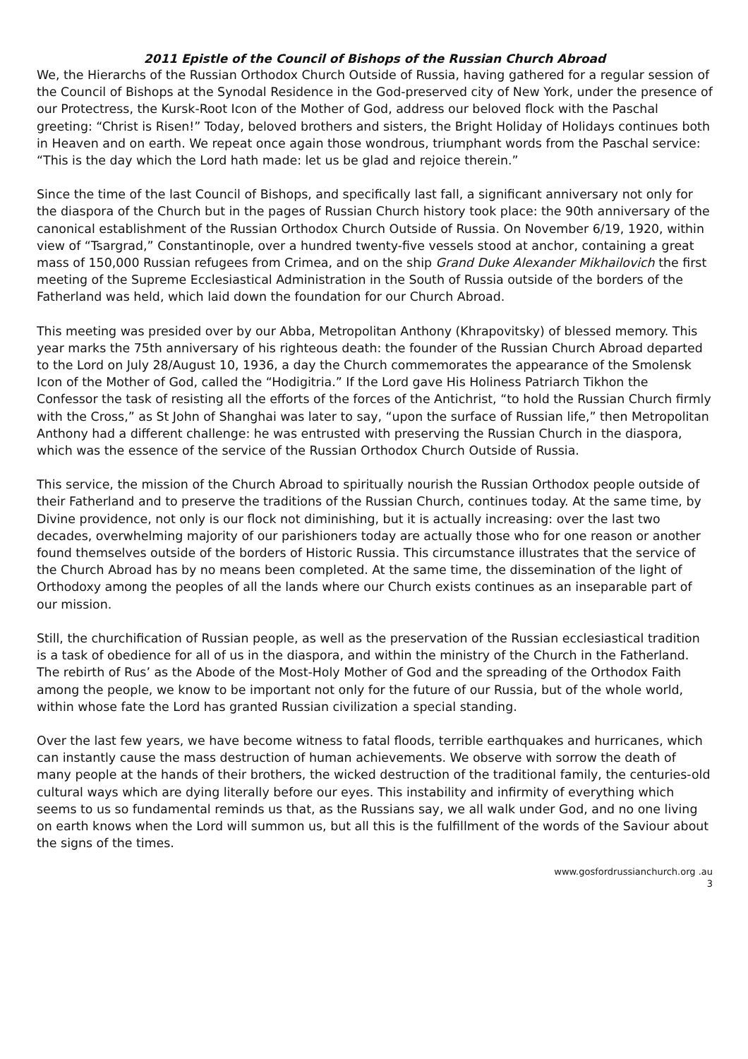2011 Epistle of the Council of Bishops of the Russian Church Abroad
We, the Hierarchs of the Russian Orthodox Church Outside of Russia, having gathered for a regular session of the Council of Bishops at the Synodal Residence in the God-preserved city of New York, under the presence of our Protectress, the Kursk-Root Icon of the Mother of God, address our beloved flock with the Paschal greeting: “Christ is Risen!” Today, beloved brothers and sisters, the Bright Holiday of Holidays continues both in Heaven and on earth. We repeat once again those wondrous, triumphant words from the Paschal service: “This is the day which the Lord hath made: let us be glad and rejoice therein.”
Since the time of the last Council of Bishops, and specifically last fall, a significant anniversary not only for the diaspora of the Church but in the pages of Russian Church history took place: the 90th anniversary of the canonical establishment of the Russian Orthodox Church Outside of Russia. On November 6/19, 1920, within view of “Tsargrad,” Constantinople, over a hundred twenty-five vessels stood at anchor, containing a great mass of 150,000 Russian refugees from Crimea, and on the ship Grand Duke Alexander Mikhailovich the first meeting of the Supreme Ecclesiastical Administration in the South of Russia outside of the borders of the Fatherland was held, which laid down the foundation for our Church Abroad.
This meeting was presided over by our Abba, Metropolitan Anthony (Khrapovitsky) of blessed memory. This year marks the 75th anniversary of his righteous death: the founder of the Russian Church Abroad departed to the Lord on July 28/August 10, 1936, a day the Church commemorates the appearance of the Smolensk Icon of the Mother of God, called the “Hodigitria.” If the Lord gave His Holiness Patriarch Tikhon the Confessor the task of resisting all the efforts of the forces of the Antichrist, “to hold the Russian Church firmly with the Cross,” as St John of Shanghai was later to say, “upon the surface of Russian life,” then Metropolitan Anthony had a different challenge: he was entrusted with preserving the Russian Church in the diaspora, which was the essence of the service of the Russian Orthodox Church Outside of Russia.
This service, the mission of the Church Abroad to spiritually nourish the Russian Orthodox people outside of their Fatherland and to preserve the traditions of the Russian Church, continues today. At the same time, by Divine providence, not only is our flock not diminishing, but it is actually increasing: over the last two decades, overwhelming majority of our parishioners today are actually those who for one reason or another found themselves outside of the borders of Historic Russia. This circumstance illustrates that the service of the Church Abroad has by no means been completed. At the same time, the dissemination of the light of Orthodoxy among the peoples of all the lands where our Church exists continues as an inseparable part of our mission.
Still, the churchification of Russian people, as well as the preservation of the Russian ecclesiastical tradition is a task of obedience for all of us in the diaspora, and within the ministry of the Church in the Fatherland. The rebirth of Rus’ as the Abode of the Most-Holy Mother of God and the spreading of the Orthodox Faith among the people, we know to be important not only for the future of our Russia, but of the whole world, within whose fate the Lord has granted Russian civilization a special standing.
Over the last few years, we have become witness to fatal floods, terrible earthquakes and hurricanes, which can instantly cause the mass destruction of human achievements. We observe with sorrow the death of many people at the hands of their brothers, the wicked destruction of the traditional family, the centuries-old cultural ways which are dying literally before our eyes. This instability and infirmity of everything which seems to us so fundamental reminds us that, as the Russians say, we all walk under God, and no one living on earth knows when the Lord will summon us, but all this is the fulfillment of the words of the Saviour about the signs of the times.
www.gosfordrussianchurch.org .au
3